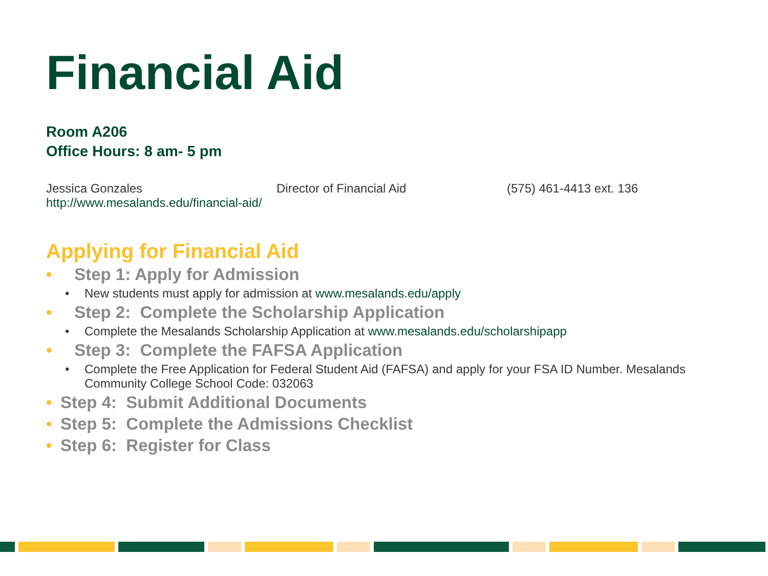Financial Aid
Room A206
Office Hours: 8 am- 5 pm
Jessica Gonzales Director of Financial Aid (575) 461-4413 ext. 136
http://www.mesalands.edu/financial-aid/
Applying for Financial Aid
• Step 1: Apply for Admission
• New students must apply for admission at www.mesalands.edu/apply
• Step 2: Complete the Scholarship Application
• Complete the Mesalands Scholarship Application at www.mesalands.edu/scholarshipapp
• Step 3: Complete the FAFSA Application
• Complete the Free Application for Federal Student Aid (FAFSA) and apply for your FSA ID Number. Mesalands Community College School Code: 032063
• Step 4: Submit Additional Documents
• Step 5: Complete the Admissions Checklist
• Step 6: Register for Class